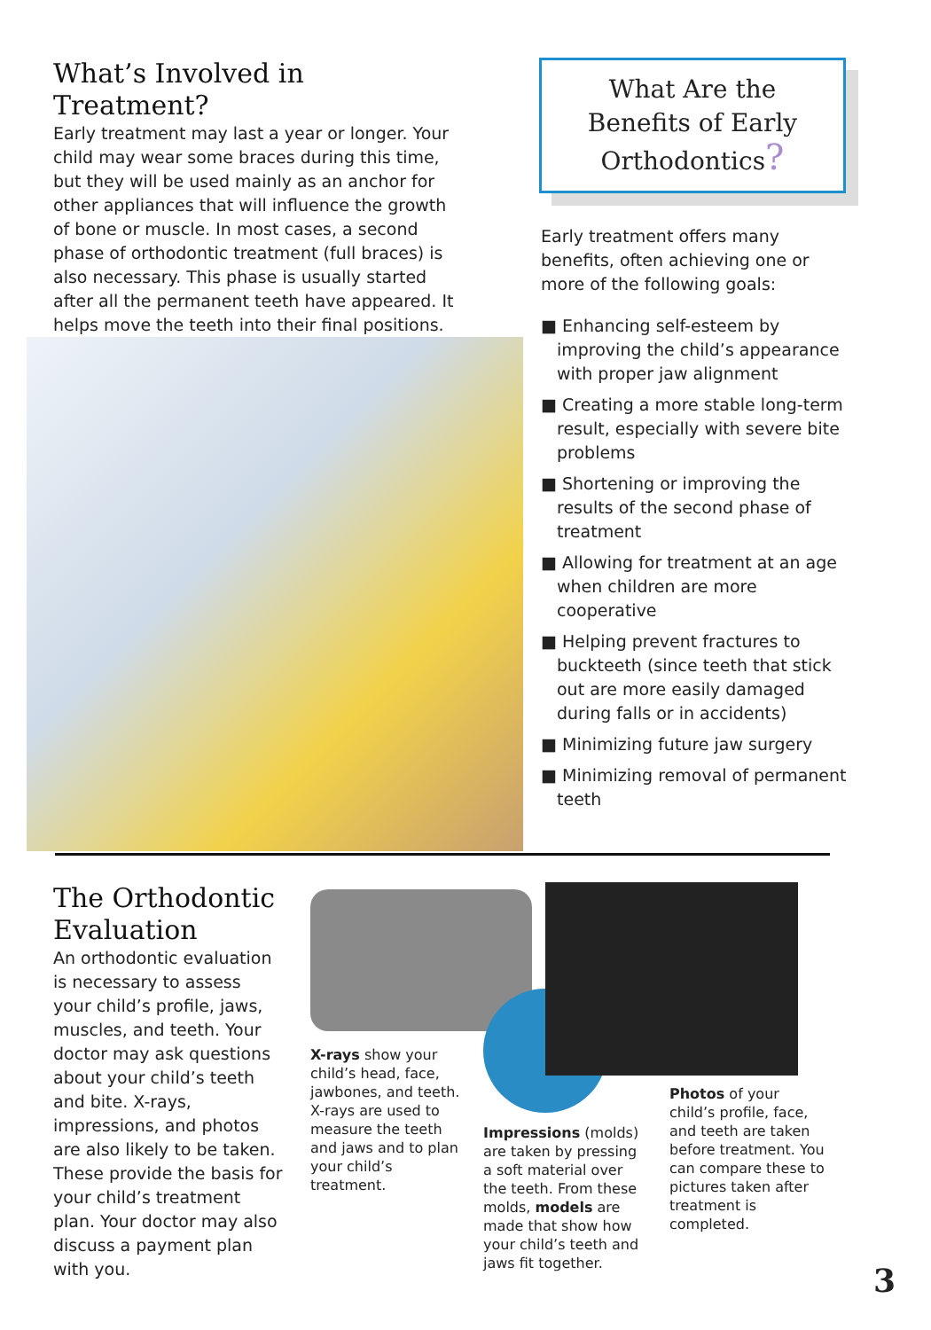What’s Involved in Treatment?
Early treatment may last a year or longer. Your child may wear some braces during this time, but they will be used mainly as an anchor for other appliances that will influence the growth of bone or muscle. In most cases, a second phase of orthodontic treatment (full braces) is also necessary. This phase is usually started after all the permanent teeth have appeared. It helps move the teeth into their final positions.
What Are the Benefits of Early Orthodontics?
Early treatment offers many benefits, often achieving one or more of the following goals:
■ Enhancing self-esteem by improving the child’s appearance with proper jaw alignment
■ Creating a more stable long-term result, especially with severe bite problems
■ Shortening or improving the results of the second phase of treatment
■ Allowing for treatment at an age when children are more cooperative
■ Helping prevent fractures to buckteeth (since teeth that stick out are more easily damaged during falls or in accidents)
■ Minimizing future jaw surgery
■ Minimizing removal of permanent teeth
The Orthodontic Evaluation
An orthodontic evaluation is necessary to assess your child’s profile, jaws, muscles, and teeth. Your doctor may ask questions about your child’s teeth and bite. X-rays, impressions, and photos are also likely to be taken. These provide the basis for your child’s treatment plan. Your doctor may also discuss a payment plan with you.
X-rays show your child’s head, face, jawbones, and teeth. X-rays are used to measure the teeth and jaws and to plan your child’s treatment.
Impressions (molds) are taken by pressing a soft material over the teeth. From these molds, models are made that show how your child’s teeth and jaws fit together.
Photos of your child’s profile, face, and teeth are taken before treatment. You can compare these to pictures taken after treatment is completed.
3